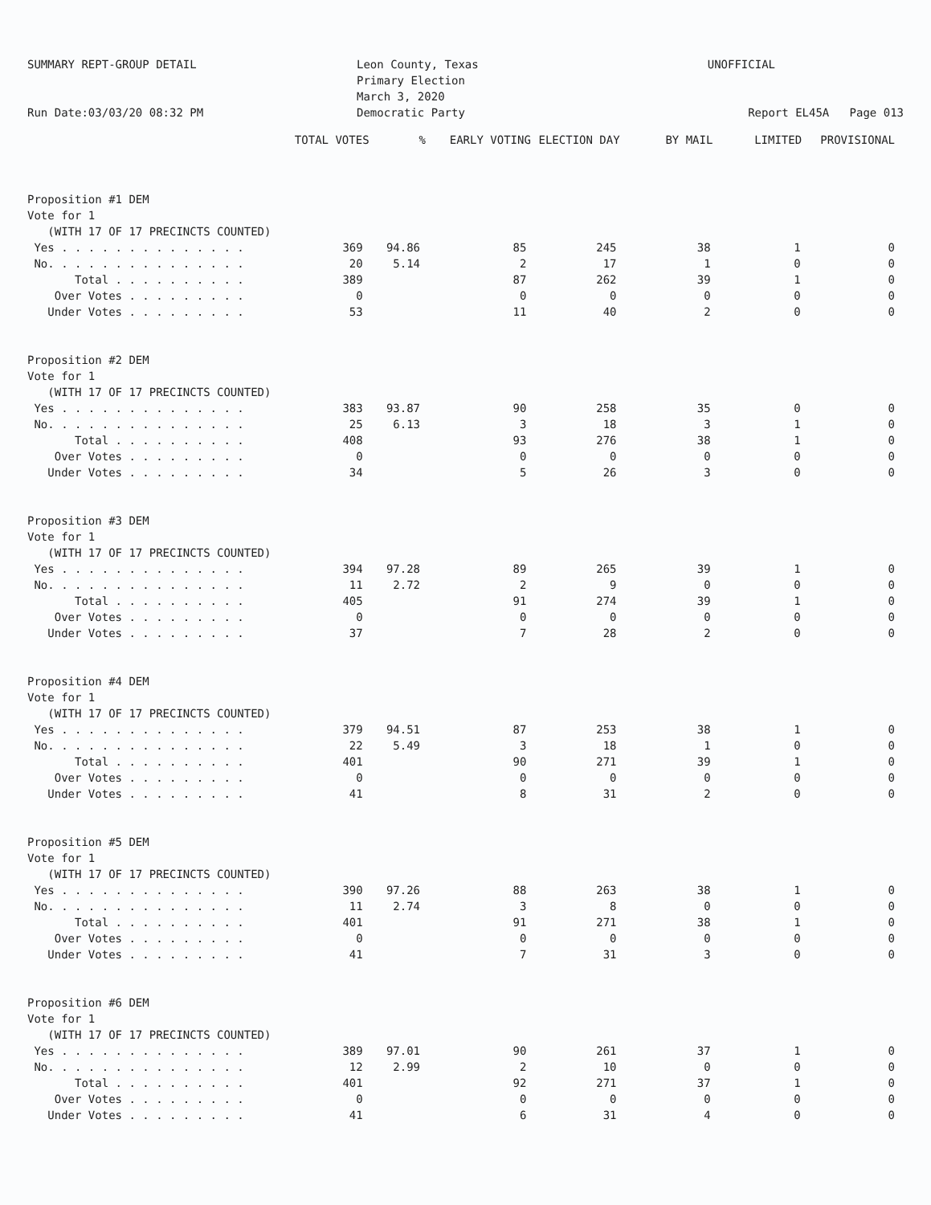SUMMARY REPT-GROUP DETAIL
Run Date:03/03/20 08:32 PM
Leon County, Texas
Primary Election
March 3, 2020
Democratic Party
UNOFFICIAL
Report EL45A Page 013
| | TOTAL VOTES | % | EARLY VOTING | ELECTION DAY | BY MAIL | LIMITED | PROVISIONAL |
| --- | --- | --- | --- | --- | --- | --- | --- |
| Proposition #1 DEM | | | | | | | |
| Vote for 1 | | | | | | | |
| (WITH 17 OF 17 PRECINCTS COUNTED) | | | | | | | |
| Yes . . . . . . . . . . . . . . | 369 | 94.86 | 85 | 245 | 38 | 1 | 0 |
| No. . . . . . . . . . . . . . . | 20 | 5.14 | 2 | 17 | 1 | 0 | 0 |
| Total . . . . . . . . . . | 389 | | 87 | 262 | 39 | 1 | 0 |
| Over Votes . . . . . . . . . | 0 | | 0 | 0 | 0 | 0 | 0 |
| Under Votes . . . . . . . . . | 53 | | 11 | 40 | 2 | 0 | 0 |
| Proposition #2 DEM | | | | | | | |
| Vote for 1 | | | | | | | |
| (WITH 17 OF 17 PRECINCTS COUNTED) | | | | | | | |
| Yes . . . . . . . . . . . . . . | 383 | 93.87 | 90 | 258 | 35 | 0 | 0 |
| No. . . . . . . . . . . . . . . | 25 | 6.13 | 3 | 18 | 3 | 1 | 0 |
| Total . . . . . . . . . . | 408 | | 93 | 276 | 38 | 1 | 0 |
| Over Votes . . . . . . . . . | 0 | | 0 | 0 | 0 | 0 | 0 |
| Under Votes . . . . . . . . . | 34 | | 5 | 26 | 3 | 0 | 0 |
| Proposition #3 DEM | | | | | | | |
| Vote for 1 | | | | | | | |
| (WITH 17 OF 17 PRECINCTS COUNTED) | | | | | | | |
| Yes . . . . . . . . . . . . . . | 394 | 97.28 | 89 | 265 | 39 | 1 | 0 |
| No. . . . . . . . . . . . . . . | 11 | 2.72 | 2 | 9 | 0 | 0 | 0 |
| Total . . . . . . . . . . | 405 | | 91 | 274 | 39 | 1 | 0 |
| Over Votes . . . . . . . . . | 0 | | 0 | 0 | 0 | 0 | 0 |
| Under Votes . . . . . . . . . | 37 | | 7 | 28 | 2 | 0 | 0 |
| Proposition #4 DEM | | | | | | | |
| Vote for 1 | | | | | | | |
| (WITH 17 OF 17 PRECINCTS COUNTED) | | | | | | | |
| Yes . . . . . . . . . . . . . . | 379 | 94.51 | 87 | 253 | 38 | 1 | 0 |
| No. . . . . . . . . . . . . . . | 22 | 5.49 | 3 | 18 | 1 | 0 | 0 |
| Total . . . . . . . . . . | 401 | | 90 | 271 | 39 | 1 | 0 |
| Over Votes . . . . . . . . . | 0 | | 0 | 0 | 0 | 0 | 0 |
| Under Votes . . . . . . . . . | 41 | | 8 | 31 | 2 | 0 | 0 |
| Proposition #5 DEM | | | | | | | |
| Vote for 1 | | | | | | | |
| (WITH 17 OF 17 PRECINCTS COUNTED) | | | | | | | |
| Yes . . . . . . . . . . . . . . | 390 | 97.26 | 88 | 263 | 38 | 1 | 0 |
| No. . . . . . . . . . . . . . . | 11 | 2.74 | 3 | 8 | 0 | 0 | 0 |
| Total . . . . . . . . . . | 401 | | 91 | 271 | 38 | 1 | 0 |
| Over Votes . . . . . . . . . | 0 | | 0 | 0 | 0 | 0 | 0 |
| Under Votes . . . . . . . . . | 41 | | 7 | 31 | 3 | 0 | 0 |
| Proposition #6 DEM | | | | | | | |
| Vote for 1 | | | | | | | |
| (WITH 17 OF 17 PRECINCTS COUNTED) | | | | | | | |
| Yes . . . . . . . . . . . . . . | 389 | 97.01 | 90 | 261 | 37 | 1 | 0 |
| No. . . . . . . . . . . . . . . | 12 | 2.99 | 2 | 10 | 0 | 0 | 0 |
| Total . . . . . . . . . . | 401 | | 92 | 271 | 37 | 1 | 0 |
| Over Votes . . . . . . . . . | 0 | | 0 | 0 | 0 | 0 | 0 |
| Under Votes . . . . . . . . . | 41 | | 6 | 31 | 4 | 0 | 0 |